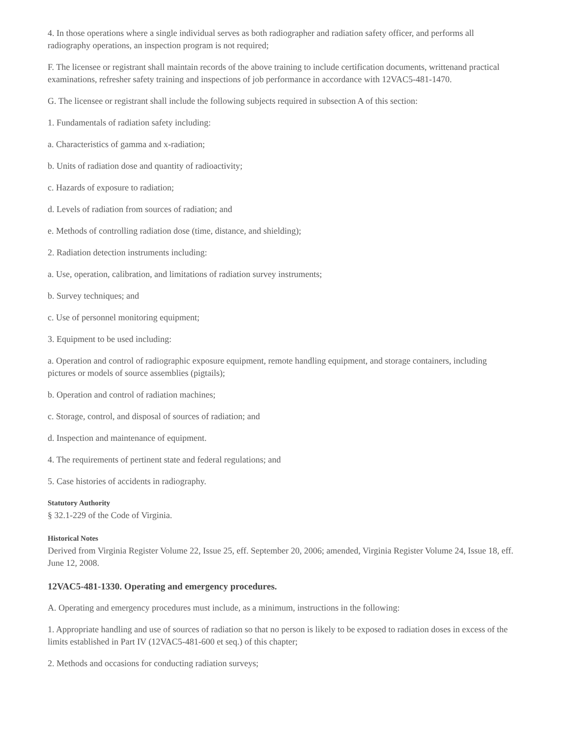4. In those operations where a single individual serves as both radiographer and radiation safety officer, and performs all radiography operations, an inspection program is not required;
F. The licensee or registrant shall maintain records of the above training to include certification documents, writtenand practical examinations, refresher safety training and inspections of job performance in accordance with 12VAC5-481-1470.
G. The licensee or registrant shall include the following subjects required in subsection A of this section:
1. Fundamentals of radiation safety including:
a. Characteristics of gamma and x-radiation;
b. Units of radiation dose and quantity of radioactivity;
c. Hazards of exposure to radiation;
d. Levels of radiation from sources of radiation; and
e. Methods of controlling radiation dose (time, distance, and shielding);
2. Radiation detection instruments including:
a. Use, operation, calibration, and limitations of radiation survey instruments;
b. Survey techniques; and
c. Use of personnel monitoring equipment;
3. Equipment to be used including:
a. Operation and control of radiographic exposure equipment, remote handling equipment, and storage containers, including pictures or models of source assemblies (pigtails);
b. Operation and control of radiation machines;
c. Storage, control, and disposal of sources of radiation; and
d. Inspection and maintenance of equipment.
4. The requirements of pertinent state and federal regulations; and
5. Case histories of accidents in radiography.
Statutory Authority
§ 32.1-229 of the Code of Virginia.
Historical Notes
Derived from Virginia Register Volume 22, Issue 25, eff. September 20, 2006; amended, Virginia Register Volume 24, Issue 18, eff. June 12, 2008.
12VAC5-481-1330. Operating and emergency procedures.
A. Operating and emergency procedures must include, as a minimum, instructions in the following:
1. Appropriate handling and use of sources of radiation so that no person is likely to be exposed to radiation doses in excess of the limits established in Part IV (12VAC5-481-600 et seq.) of this chapter;
2. Methods and occasions for conducting radiation surveys;